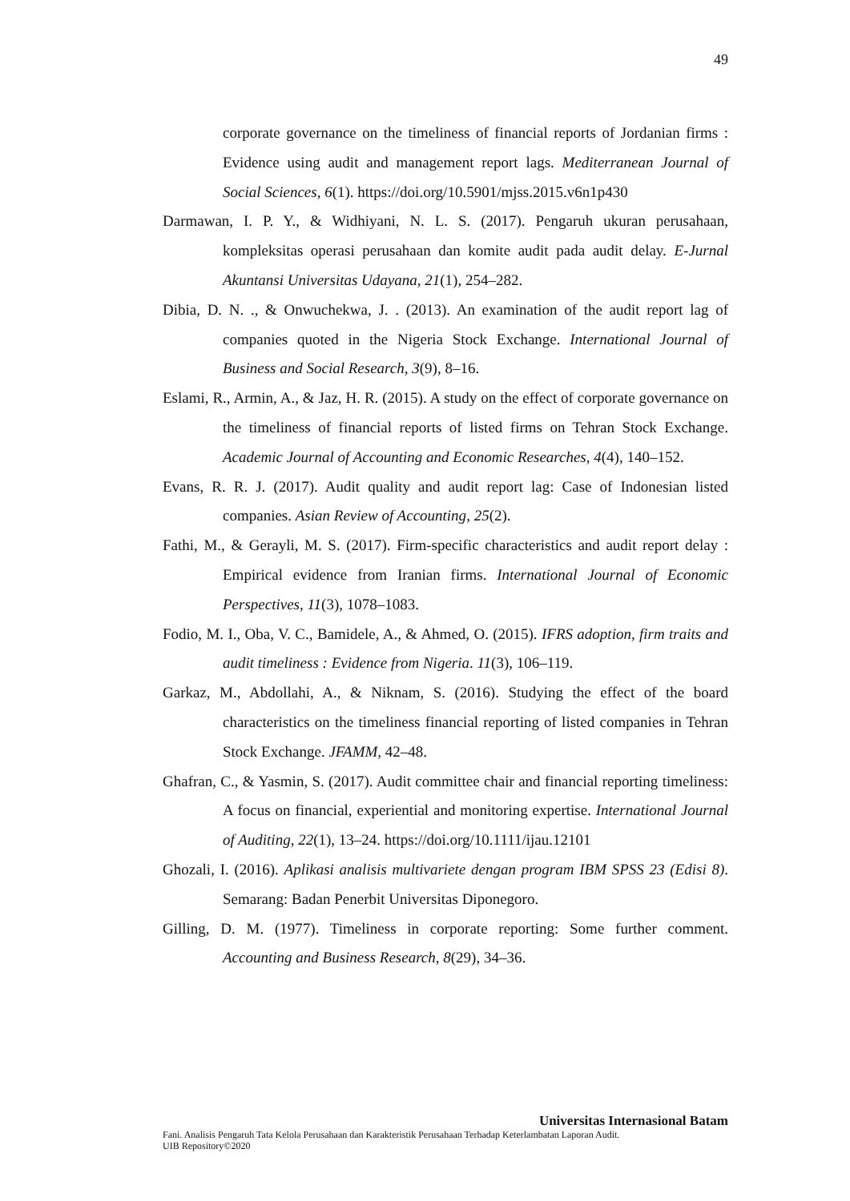49
corporate governance on the timeliness of financial reports of Jordanian firms : Evidence using audit and management report lags. Mediterranean Journal of Social Sciences, 6(1). https://doi.org/10.5901/mjss.2015.v6n1p430
Darmawan, I. P. Y., & Widhiyani, N. L. S. (2017). Pengaruh ukuran perusahaan, kompleksitas operasi perusahaan dan komite audit pada audit delay. E-Jurnal Akuntansi Universitas Udayana, 21(1), 254–282.
Dibia, D. N. ., & Onwuchekwa, J. . (2013). An examination of the audit report lag of companies quoted in the Nigeria Stock Exchange. International Journal of Business and Social Research, 3(9), 8–16.
Eslami, R., Armin, A., & Jaz, H. R. (2015). A study on the effect of corporate governance on the timeliness of financial reports of listed firms on Tehran Stock Exchange. Academic Journal of Accounting and Economic Researches, 4(4), 140–152.
Evans, R. R. J. (2017). Audit quality and audit report lag: Case of Indonesian listed companies. Asian Review of Accounting, 25(2).
Fathi, M., & Gerayli, M. S. (2017). Firm-specific characteristics and audit report delay : Empirical evidence from Iranian firms. International Journal of Economic Perspectives, 11(3), 1078–1083.
Fodio, M. I., Oba, V. C., Bamidele, A., & Ahmed, O. (2015). IFRS adoption, firm traits and audit timeliness : Evidence from Nigeria. 11(3), 106–119.
Garkaz, M., Abdollahi, A., & Niknam, S. (2016). Studying the effect of the board characteristics on the timeliness financial reporting of listed companies in Tehran Stock Exchange. JFAMM, 42–48.
Ghafran, C., & Yasmin, S. (2017). Audit committee chair and financial reporting timeliness: A focus on financial, experiential and monitoring expertise. International Journal of Auditing, 22(1), 13–24. https://doi.org/10.1111/ijau.12101
Ghozali, I. (2016). Aplikasi analisis multivariete dengan program IBM SPSS 23 (Edisi 8). Semarang: Badan Penerbit Universitas Diponegoro.
Gilling, D. M. (1977). Timeliness in corporate reporting: Some further comment. Accounting and Business Research, 8(29), 34–36.
Universitas Internasional Batam
Fani. Analisis Pengaruh Tata Kelola Perusahaan dan Karakteristik Perusahaan Terhadap Keterlambatan Laporan Audit.
UIB Repository©2020